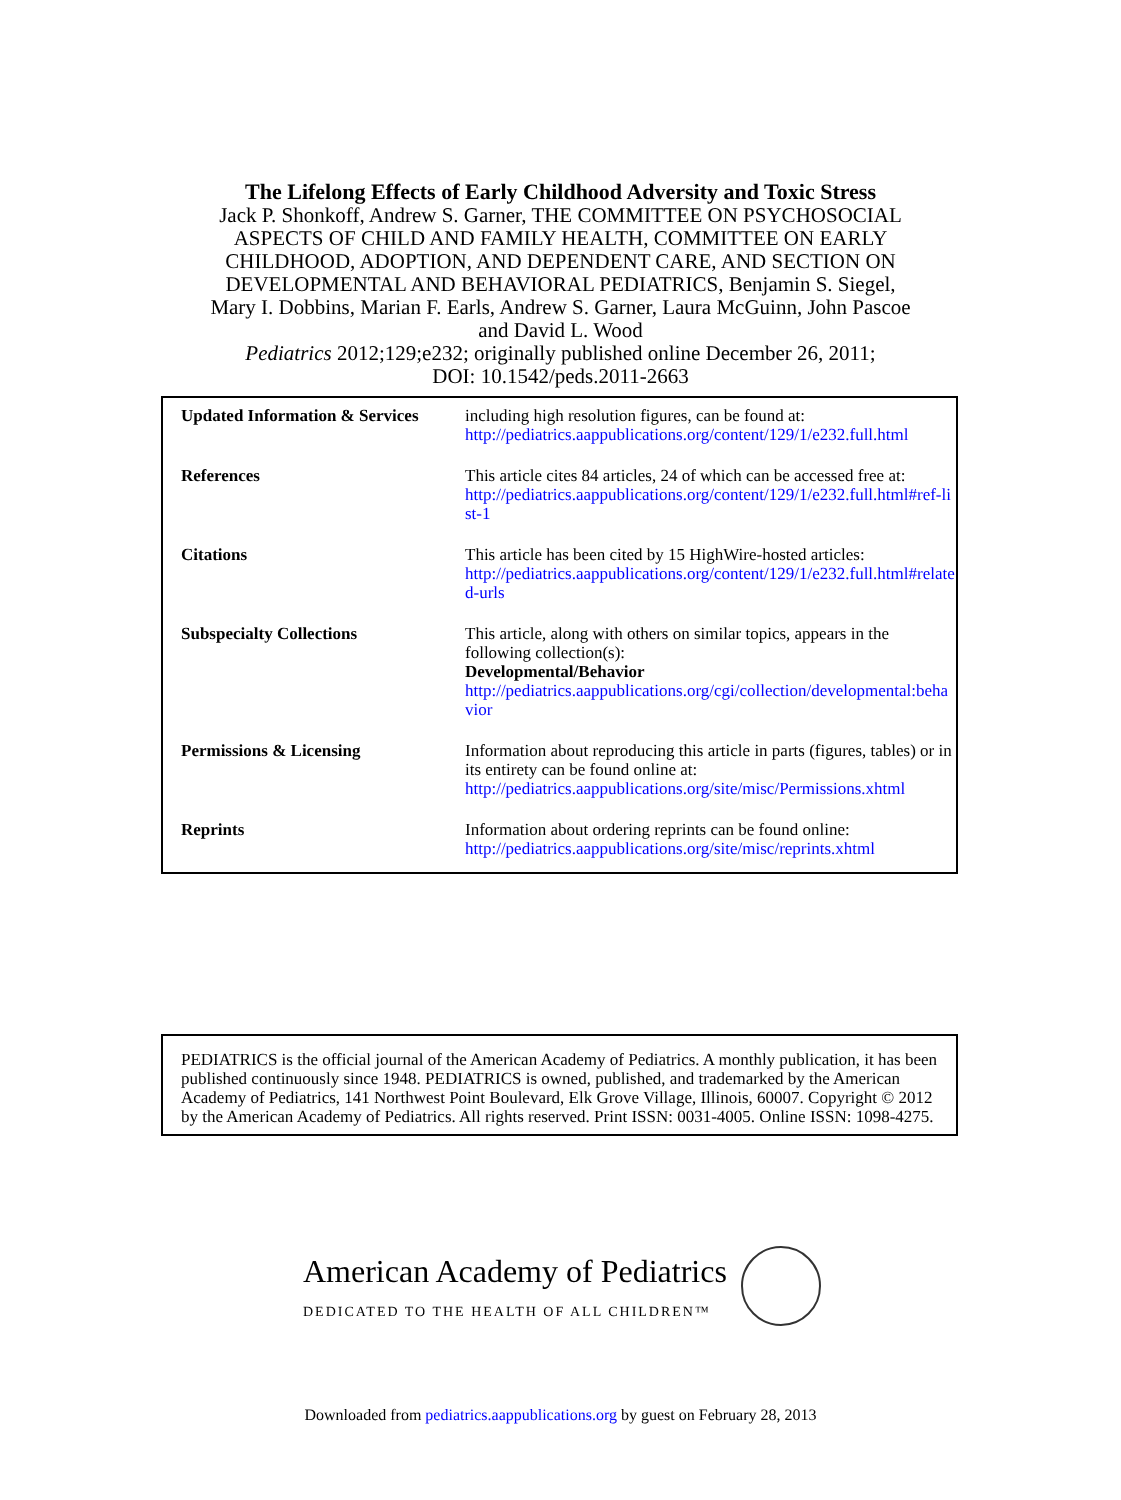The Lifelong Effects of Early Childhood Adversity and Toxic Stress
Jack P. Shonkoff, Andrew S. Garner, THE COMMITTEE ON PSYCHOSOCIAL
ASPECTS OF CHILD AND FAMILY HEALTH, COMMITTEE ON EARLY
CHILDHOOD, ADOPTION, AND DEPENDENT CARE, AND SECTION ON
DEVELOPMENTAL AND BEHAVIORAL PEDIATRICS, Benjamin S. Siegel,
Mary I. Dobbins, Marian F. Earls, Andrew S. Garner, Laura McGuinn, John Pascoe
and David L. Wood
Pediatrics 2012;129;e232; originally published online December 26, 2011;
DOI: 10.1542/peds.2011-2663
| Updated Information & Services | including high resolution figures, can be found at: http://pediatrics.aappublications.org/content/129/1/e232.full.html |
| References | This article cites 84 articles, 24 of which can be accessed free at: http://pediatrics.aappublications.org/content/129/1/e232.full.html#ref-list-1 |
| Citations | This article has been cited by 15 HighWire-hosted articles: http://pediatrics.aappublications.org/content/129/1/e232.full.html#related-urls |
| Subspecialty Collections | This article, along with others on similar topics, appears in the following collection(s): Developmental/Behavior http://pediatrics.aappublications.org/cgi/collection/developmental:behavior |
| Permissions & Licensing | Information about reproducing this article in parts (figures, tables) or in its entirety can be found online at: http://pediatrics.aappublications.org/site/misc/Permissions.xhtml |
| Reprints | Information about ordering reprints can be found online: http://pediatrics.aappublications.org/site/misc/reprints.xhtml |
PEDIATRICS is the official journal of the American Academy of Pediatrics. A monthly publication, it has been published continuously since 1948. PEDIATRICS is owned, published, and trademarked by the American Academy of Pediatrics, 141 Northwest Point Boulevard, Elk Grove Village, Illinois, 60007. Copyright © 2012 by the American Academy of Pediatrics. All rights reserved. Print ISSN: 0031-4005. Online ISSN: 1098-4275.
American Academy of Pediatrics
DEDICATED TO THE HEALTH OF ALL CHILDREN™
Downloaded from pediatrics.aappublications.org by guest on February 28, 2013